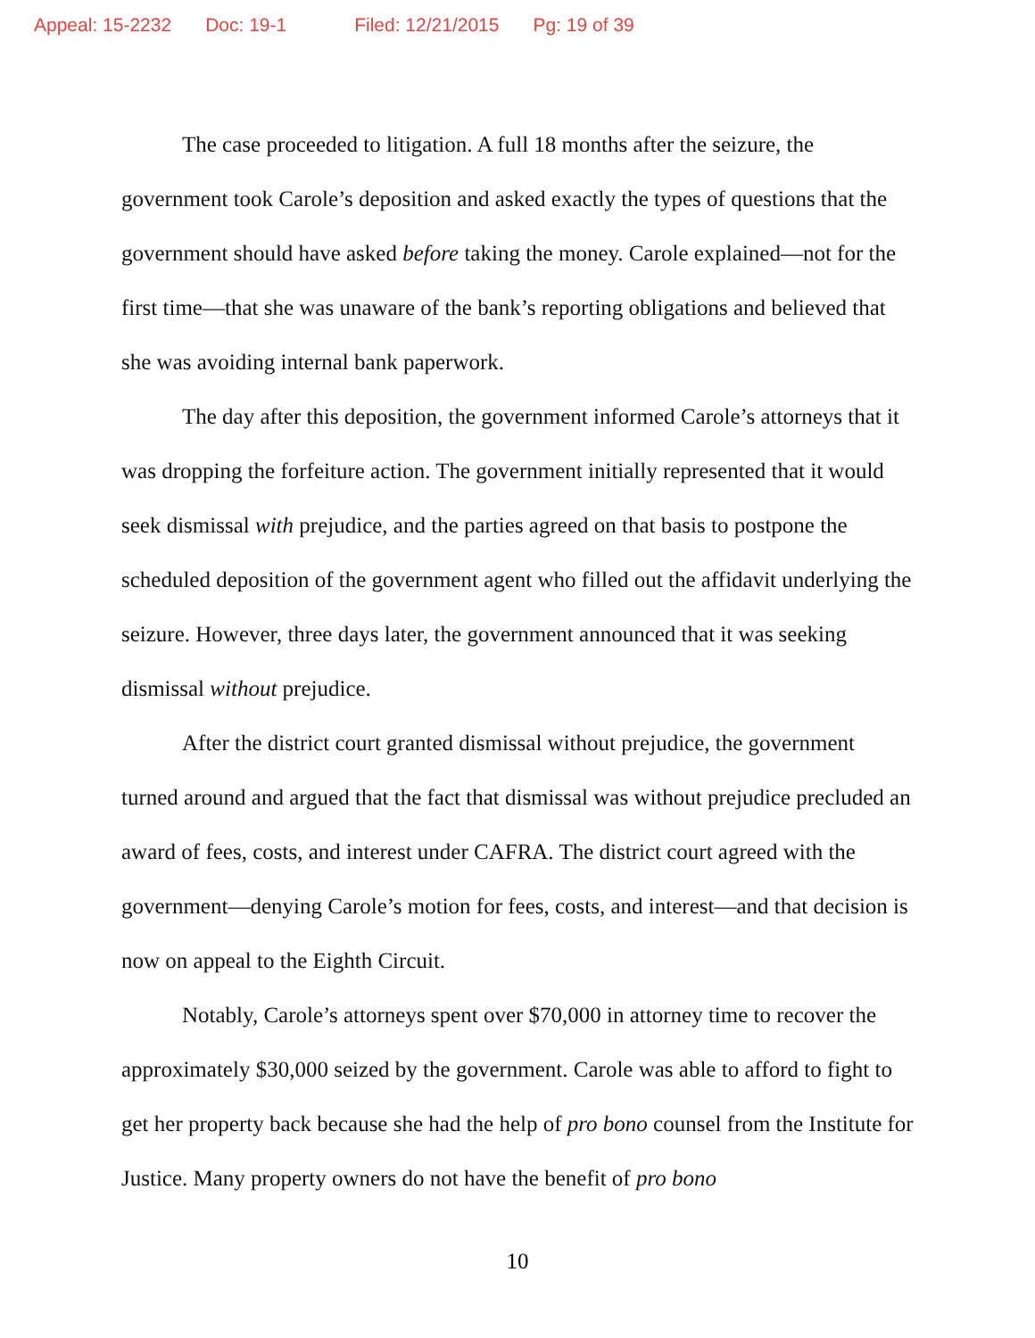Appeal: 15-2232 Doc: 19-1 Filed: 12/21/2015 Pg: 19 of 39
The case proceeded to litigation. A full 18 months after the seizure, the government took Carole’s deposition and asked exactly the types of questions that the government should have asked before taking the money. Carole explained—not for the first time—that she was unaware of the bank’s reporting obligations and believed that she was avoiding internal bank paperwork.
The day after this deposition, the government informed Carole’s attorneys that it was dropping the forfeiture action. The government initially represented that it would seek dismissal with prejudice, and the parties agreed on that basis to postpone the scheduled deposition of the government agent who filled out the affidavit underlying the seizure. However, three days later, the government announced that it was seeking dismissal without prejudice.
After the district court granted dismissal without prejudice, the government turned around and argued that the fact that dismissal was without prejudice precluded an award of fees, costs, and interest under CAFRA. The district court agreed with the government—denying Carole’s motion for fees, costs, and interest—and that decision is now on appeal to the Eighth Circuit.
Notably, Carole’s attorneys spent over $70,000 in attorney time to recover the approximately $30,000 seized by the government. Carole was able to afford to fight to get her property back because she had the help of pro bono counsel from the Institute for Justice. Many property owners do not have the benefit of pro bono
10